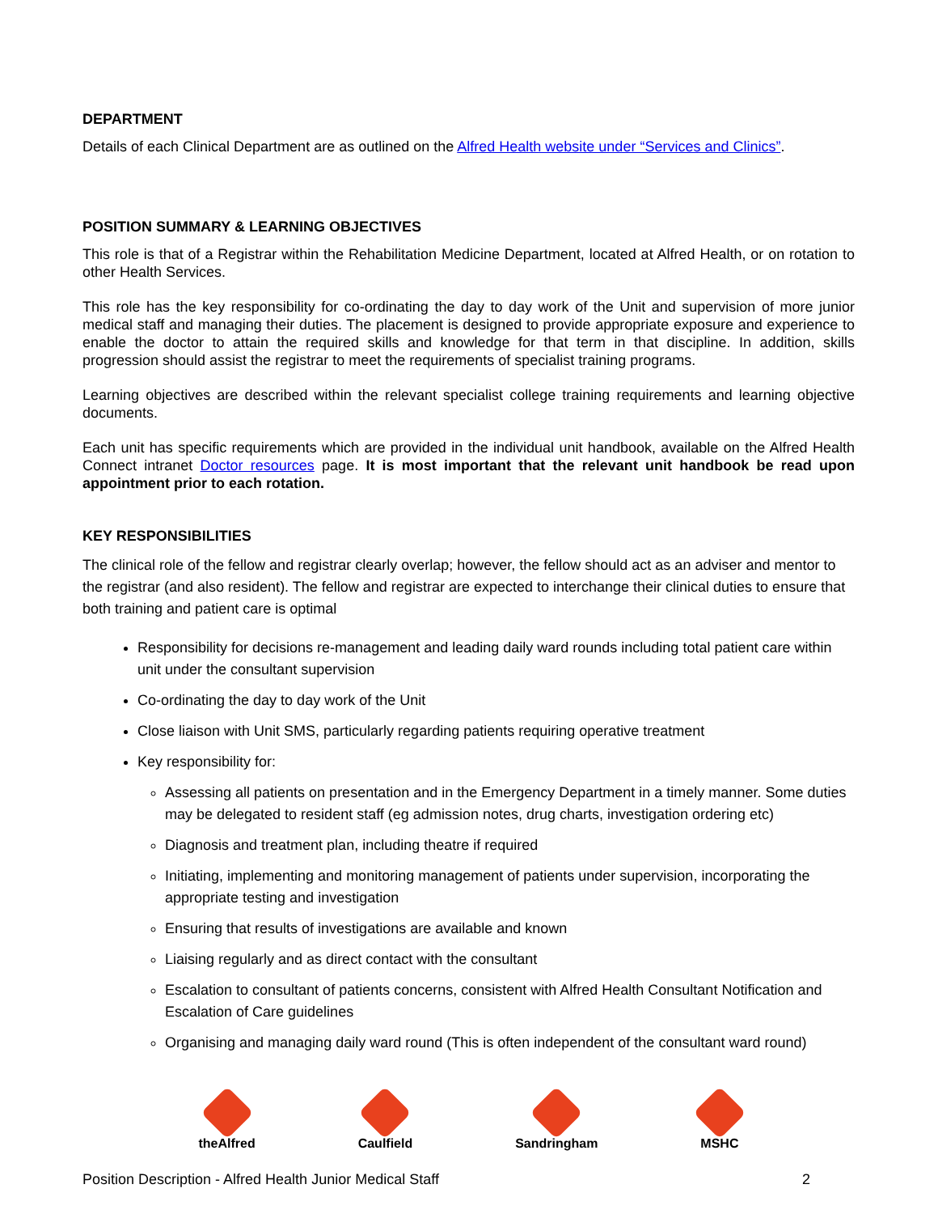DEPARTMENT
Details of each Clinical Department are as outlined on the Alfred Health website under “Services and Clinics”.
POSITION SUMMARY & LEARNING OBJECTIVES
This role is that of a Registrar within the Rehabilitation Medicine Department, located at Alfred Health, or on rotation to other Health Services.
This role has the key responsibility for co-ordinating the day to day work of the Unit and supervision of more junior medical staff and managing their duties. The placement is designed to provide appropriate exposure and experience to enable the doctor to attain the required skills and knowledge for that term in that discipline. In addition, skills progression should assist the registrar to meet the requirements of specialist training programs.
Learning objectives are described within the relevant specialist college training requirements and learning objective documents.
Each unit has specific requirements which are provided in the individual unit handbook, available on the Alfred Health Connect intranet Doctor resources page. It is most important that the relevant unit handbook be read upon appointment prior to each rotation.
KEY RESPONSIBILITIES
The clinical role of the fellow and registrar clearly overlap; however, the fellow should act as an adviser and mentor to the registrar (and also resident). The fellow and registrar are expected to interchange their clinical duties to ensure that both training and patient care is optimal
Responsibility for decisions re-management and leading daily ward rounds including total patient care within unit under the consultant supervision
Co-ordinating the day to day work of the Unit
Close liaison with Unit SMS, particularly regarding patients requiring operative treatment
Key responsibility for:
Assessing all patients on presentation and in the Emergency Department in a timely manner. Some duties may be delegated to resident staff (eg admission notes, drug charts, investigation ordering etc)
Diagnosis and treatment plan, including theatre if required
Initiating, implementing and monitoring management of patients under supervision, incorporating the appropriate testing and investigation
Ensuring that results of investigations are available and known
Liaising regularly and as direct contact with the consultant
Escalation to consultant of patients concerns, consistent with Alfred Health Consultant Notification and Escalation of Care guidelines
Organising and managing daily ward round (This is often independent of the consultant ward round)
theAlfred Caulfield Sandringham MSHC
Position Description - Alfred Health Junior Medical Staff 2